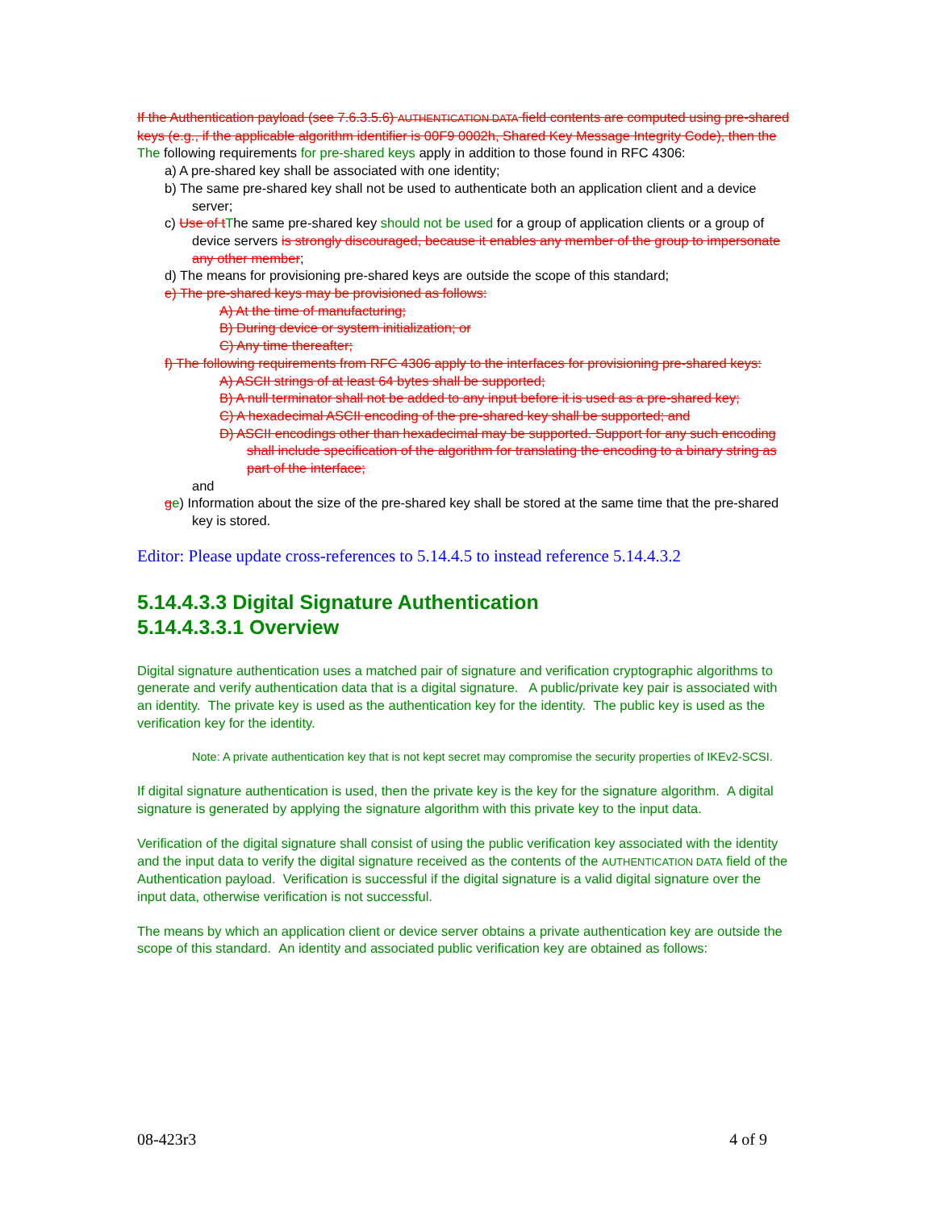If the Authentication payload (see 7.6.3.5.6) AUTHENTICATION DATA field contents are computed using pre-shared keys (e.g., if the applicable algorithm identifier is 00F9 0002h, Shared Key Message Integrity Code), then the The following requirements for pre-shared keys apply in addition to those found in RFC 4306:
a) A pre-shared key shall be associated with one identity;
b) The same pre-shared key shall not be used to authenticate both an application client and a device server;
c) Use of t The same pre-shared key should not be used for a group of application clients or a group of device servers is strongly discouraged, because it enables any member of the group to impersonate any other member;
d) The means for provisioning pre-shared keys are outside the scope of this standard;
e) The pre-shared keys may be provisioned as follows:
A) At the time of manufacturing;
B) During device or system initialization; or
C) Any time thereafter;
f) The following requirements from RFC 4306 apply to the interfaces for provisioning pre-shared keys:
A) ASCII strings of at least 64 bytes shall be supported;
B) A null terminator shall not be added to any input before it is used as a pre-shared key;
C) A hexadecimal ASCII encoding of the pre-shared key shall be supported; and
D) ASCII encodings other than hexadecimal may be supported. Support for any such encoding shall include specification of the algorithm for translating the encoding to a binary string as part of the interface;
and
ge) Information about the size of the pre-shared key shall be stored at the same time that the pre-shared key is stored.
Editor: Please update cross-references to 5.14.4.5 to instead reference 5.14.4.3.2
5.14.4.3.3 Digital Signature Authentication
5.14.4.3.3.1 Overview
Digital signature authentication uses a matched pair of signature and verification cryptographic algorithms to generate and verify authentication data that is a digital signature. A public/private key pair is associated with an identity. The private key is used as the authentication key for the identity. The public key is used as the verification key for the identity.
Note: A private authentication key that is not kept secret may compromise the security properties of IKEv2-SCSI.
If digital signature authentication is used, then the private key is the key for the signature algorithm. A digital signature is generated by applying the signature algorithm with this private key to the input data.
Verification of the digital signature shall consist of using the public verification key associated with the identity and the input data to verify the digital signature received as the contents of the AUTHENTICATION DATA field of the Authentication payload. Verification is successful if the digital signature is a valid digital signature over the input data, otherwise verification is not successful.
The means by which an application client or device server obtains a private authentication key are outside the scope of this standard. An identity and associated public verification key are obtained as follows:
08-423r3 4 of 9